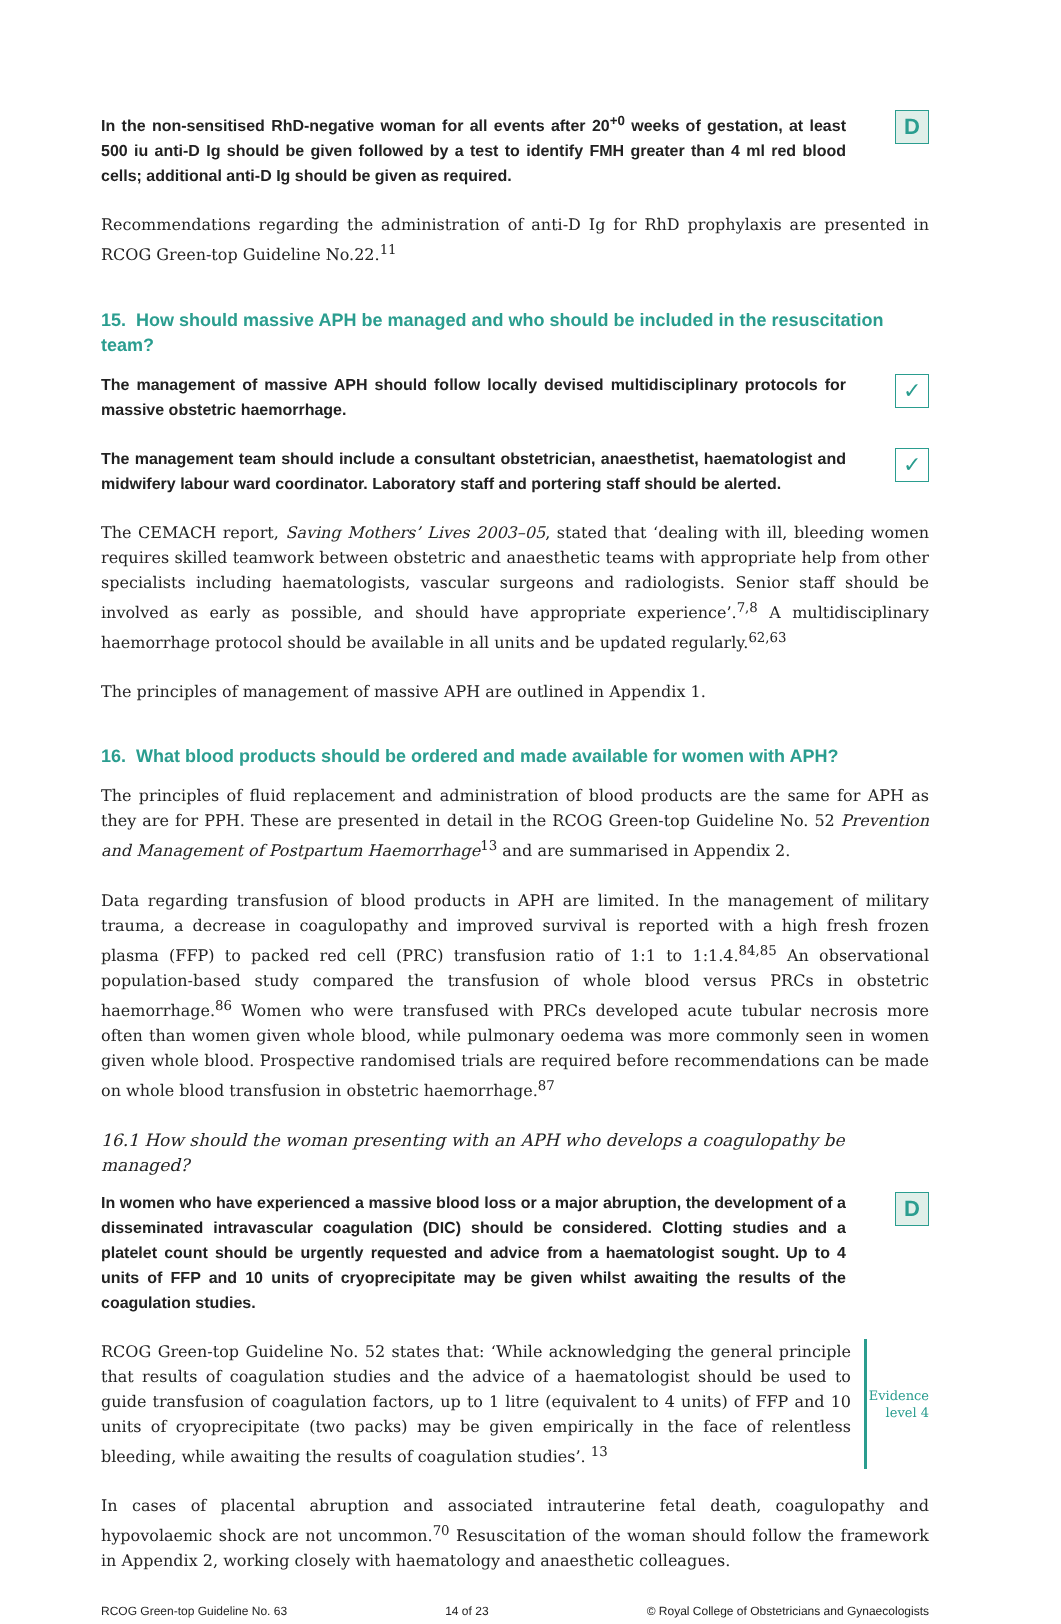In the non-sensitised RhD-negative woman for all events after 20<sup>+0</sup> weeks of gestation, at least 500 iu anti-D Ig should be given followed by a test to identify FMH greater than 4 ml red blood cells; additional anti-D Ig should be given as required.
D
Recommendations regarding the administration of anti-D Ig for RhD prophylaxis are presented in RCOG Green-top Guideline No.22.<sup>11</sup>
15. How should massive APH be managed and who should be included in the resuscitation team?
The management of massive APH should follow locally devised multidisciplinary protocols for massive obstetric haemorrhage.
✓
The management team should include a consultant obstetrician, anaesthetist, haematologist and midwifery labour ward coordinator. Laboratory staff and portering staff should be alerted.
✓
The CEMACH report, Saving Mothers’ Lives 2003–05, stated that ‘dealing with ill, bleeding women requires skilled teamwork between obstetric and anaesthetic teams with appropriate help from other specialists including haematologists, vascular surgeons and radiologists. Senior staff should be involved as early as possible, and should have appropriate experience’.<sup>7,8</sup> A multidisciplinary haemorrhage protocol should be available in all units and be updated regularly.<sup>62,63</sup>
The principles of management of massive APH are outlined in Appendix 1.
16. What blood products should be ordered and made available for women with APH?
The principles of fluid replacement and administration of blood products are the same for APH as they are for PPH. These are presented in detail in the RCOG Green-top Guideline No. 52 Prevention and Management of Postpartum Haemorrhage<sup>13</sup> and are summarised in Appendix 2.
Data regarding transfusion of blood products in APH are limited. In the management of military trauma, a decrease in coagulopathy and improved survival is reported with a high fresh frozen plasma (FFP) to packed red cell (PRC) transfusion ratio of 1:1 to 1:1.4.<sup>84,85</sup> An observational population-based study compared the transfusion of whole blood versus PRCs in obstetric haemorrhage.<sup>86</sup> Women who were transfused with PRCs developed acute tubular necrosis more often than women given whole blood, while pulmonary oedema was more commonly seen in women given whole blood. Prospective randomised trials are required before recommendations can be made on whole blood transfusion in obstetric haemorrhage.<sup>87</sup>
16.1 How should the woman presenting with an APH who develops a coagulopathy be managed?
In women who have experienced a massive blood loss or a major abruption, the development of a disseminated intravascular coagulation (DIC) should be considered. Clotting studies and a platelet count should be urgently requested and advice from a haematologist sought. Up to 4 units of FFP and 10 units of cryoprecipitate may be given whilst awaiting the results of the coagulation studies.
D
RCOG Green-top Guideline No. 52 states that: ‘While acknowledging the general principle that results of coagulation studies and the advice of a haematologist should be used to guide transfusion of coagulation factors, up to 1 litre (equivalent to 4 units) of FFP and 10 units of cryoprecipitate (two packs) may be given empirically in the face of relentless bleeding, while awaiting the results of coagulation studies’. <sup>13</sup>
Evidence
level 4
In cases of placental abruption and associated intrauterine fetal death, coagulopathy and hypovolaemic shock are not uncommon.<sup>70</sup> Resuscitation of the woman should follow the framework in Appendix 2, working closely with haematology and anaesthetic colleagues.
RCOG Green-top Guideline No. 63 14 of 23 © Royal College of Obstetricians and Gynaecologists